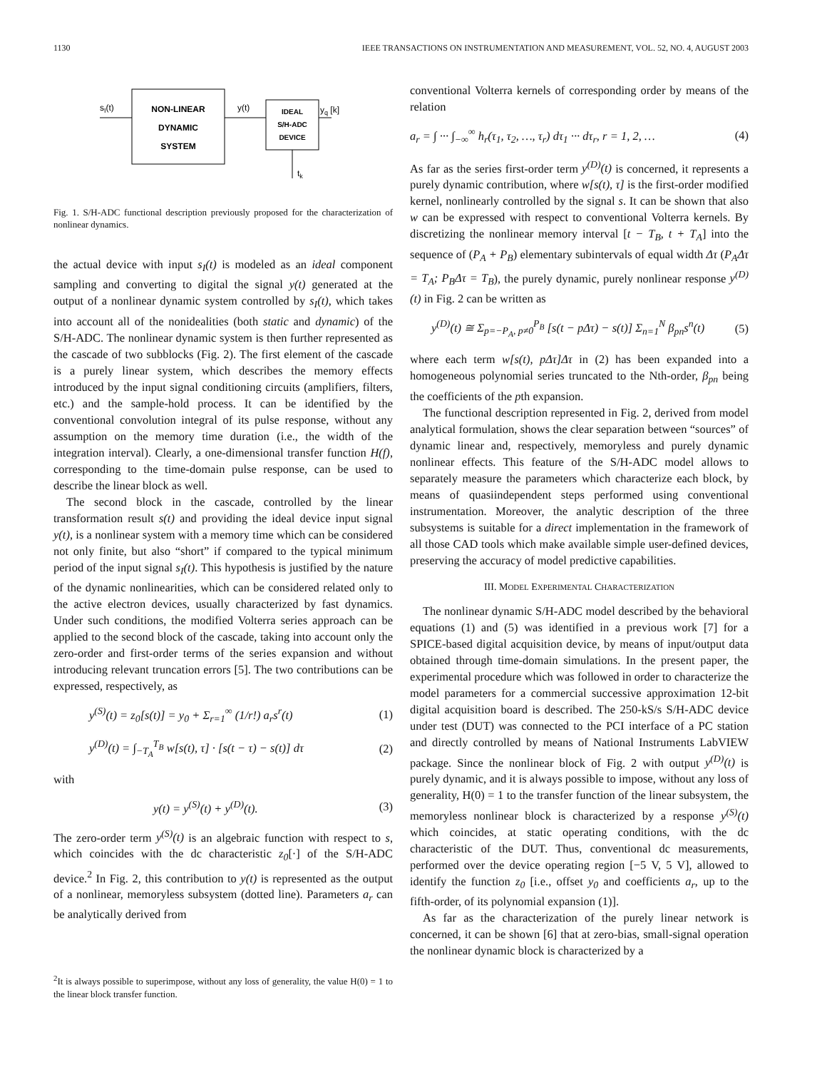1130 IEEE TRANSACTIONS ON INSTRUMENTATION AND MEASUREMENT, VOL. 52, NO. 4, AUGUST 2003
sI(t)
NON-LINEAR
DYNAMIC
SYSTEM
y(t)
IDEAL
S/H-ADC
DEVICE
yq [k]
tk
Fig. 1. S/H-ADC functional description previously proposed for the characterization of nonlinear dynamics.
the actual device with input s<sub>I</sub>(t) is modeled as an ideal component sampling and converting to digital the signal y(t) generated at the output of a nonlinear dynamic system controlled by s<sub>I</sub>(t), which takes into account all of the nonidealities (both static and dynamic) of the S/H-ADC. The nonlinear dynamic system is then further represented as the cascade of two subblocks (Fig. 2). The first element of the cascade is a purely linear system, which describes the memory effects introduced by the input signal conditioning circuits (amplifiers, filters, etc.) and the sample-hold process. It can be identified by the conventional convolution integral of its pulse response, without any assumption on the memory time duration (i.e., the width of the integration interval). Clearly, a one-dimensional transfer function H(f), corresponding to the time-domain pulse response, can be used to describe the linear block as well.
The second block in the cascade, controlled by the linear transformation result s(t) and providing the ideal device input signal y(t), is a nonlinear system with a memory time which can be considered not only finite, but also “short” if compared to the typical minimum period of the input signal s<sub>I</sub>(t). This hypothesis is justified by the nature of the dynamic nonlinearities, which can be considered related only to the active electron devices, usually characterized by fast dynamics. Under such conditions, the modified Volterra series approach can be applied to the second block of the cascade, taking into account only the zero-order and first-order terms of the series expansion and without introducing relevant truncation errors [5]. The two contributions can be expressed, respectively, as
y<sup>(S)</sup>(t) = z<sub>0</sub>[s(t)] = y<sub>0</sub> + Σ<sub>r=1</sub><sup>∞</sup> (1/r!) a<sub>r</sub>s<sup>r</sup>(t) (1)
y<sup>(D)</sup>(t) = ∫<sub>−T<sub>A</sub></sub><sup>T<sub>B</sub></sup> w[s(t), τ] · [s(t − τ) − s(t)] dτ (2)
with
y(t) = y<sup>(S)</sup>(t) + y<sup>(D)</sup>(t). (3)
The zero-order term y<sup>(S)</sup>(t) is an algebraic function with respect to s, which coincides with the dc characteristic z<sub>0</sub>[·] of the S/H-ADC device.<sup>2</sup> In Fig. 2, this contribution to y(t) is represented as the output of a nonlinear, memoryless subsystem (dotted line). Parameters a<sub>r</sub> can be analytically derived from
<sup>2</sup> It is always possible to superimpose, without any loss of generality, the value H(0) = 1 to the linear block transfer function.
conventional Volterra kernels of corresponding order by means of the relation
a<sub>r</sub> = ∫ ··· ∫<sub>−∞</sub><sup>∞</sup> h<sub>r</sub>(τ<sub>1</sub>, τ<sub>2</sub>, …, τ<sub>r</sub>) dτ<sub>1</sub> ··· dτ<sub>r</sub>, r = 1, 2, … (4)
As far as the series first-order term y<sup>(D)</sup>(t) is concerned, it represents a purely dynamic contribution, where w[s(t), τ] is the first-order modified kernel, nonlinearly controlled by the signal s. It can be shown that also w can be expressed with respect to conventional Volterra kernels. By discretizing the nonlinear memory interval [t − T<sub>B</sub>, t + T<sub>A</sub>] into the sequence of (P<sub>A</sub> + P<sub>B</sub>) elementary subintervals of equal width Δτ (P<sub>A</sub>Δτ = T<sub>A</sub>; P<sub>B</sub>Δτ = T<sub>B</sub>), the purely dynamic, purely nonlinear response y<sup>(D)</sup>(t) in Fig. 2 can be written as
y<sup>(D)</sup>(t) ≅ Σ<sub>p=−P<sub>A</sub>, p≠0</sub><sup>P<sub>B</sub></sup> [s(t − pΔτ) − s(t)] Σ<sub>n=1</sub><sup>N</sup> β<sub>pn</sub>s<sup>n</sup>(t) (5)
where each term w[s(t), pΔτ]Δτ in (2) has been expanded into a homogeneous polynomial series truncated to the Nth-order, β<sub>pn</sub> being the coefficients of the pth expansion.
The functional description represented in Fig. 2, derived from model analytical formulation, shows the clear separation between “sources” of dynamic linear and, respectively, memoryless and purely dynamic nonlinear effects. This feature of the S/H-ADC model allows to separately measure the parameters which characterize each block, by means of quasiindependent steps performed using conventional instrumentation. Moreover, the analytic description of the three subsystems is suitable for a direct implementation in the framework of all those CAD tools which make available simple user-defined devices, preserving the accuracy of model predictive capabilities.
III. MODEL EXPERIMENTAL CHARACTERIZATION
The nonlinear dynamic S/H-ADC model described by the behavioral equations (1) and (5) was identified in a previous work [7] for a SPICE-based digital acquisition device, by means of input/output data obtained through time-domain simulations. In the present paper, the experimental procedure which was followed in order to characterize the model parameters for a commercial successive approximation 12-bit digital acquisition board is described. The 250-kS/s S/H-ADC device under test (DUT) was connected to the PCI interface of a PC station and directly controlled by means of National Instruments LabVIEW package. Since the nonlinear block of Fig. 2 with output y<sup>(D)</sup>(t) is purely dynamic, and it is always possible to impose, without any loss of generality, H(0) = 1 to the transfer function of the linear subsystem, the memoryless nonlinear block is characterized by a response y<sup>(S)</sup>(t) which coincides, at static operating conditions, with the dc characteristic of the DUT. Thus, conventional dc measurements, performed over the device operating region [−5 V, 5 V], allowed to identify the function z<sub>0</sub> [i.e., offset y<sub>0</sub> and coefficients a<sub>r</sub>, up to the fifth-order, of its polynomial expansion (1)].
As far as the characterization of the purely linear network is concerned, it can be shown [6] that at zero-bias, small-signal operation the nonlinear dynamic block is characterized by a